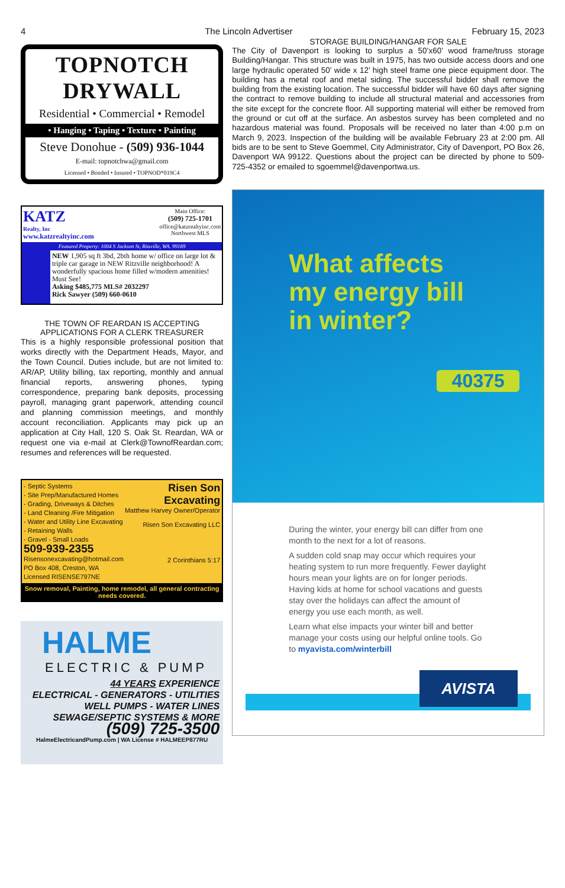4 The Lincoln Advertiser February 15, 2023
TOPNOTCH DRYWALL
Residential • Commercial • Remodel
• Hanging • Taping • Texture • Painting
Steve Donohue - (509) 936-1044
E-mail: topnotchwa@gmail.com
Licensed • Bonded • Insured • TOPNOD*019C4
KATZ
Realty, Inc
www.katzrealtyinc.com
Main Office:
(509) 725-1701
office@katzrealtyinc.com
Northwest MLS
Featured Property: 1004 S Jackson St, Ritzville, WA. 99169
NEW 1,905 sq ft 3bd, 2bth home w/ office on large lot & triple car garage in NEW Ritzville neighborhood! A wonderfully spacious home filled w/modern amenities! Must See!
Asking $485,775 MLS# 2032297
Rick Sawyer (509) 660-0610
THE TOWN OF REARDAN IS ACCEPTING
APPLICATIONS FOR A CLERK TREASURER
This is a highly responsible professional position that works directly with the Department Heads, Mayor, and the Town Council. Duties include, but are not limited to: AR/AP, Utility billing, tax reporting, monthly and annual financial reports, answering phones, typing correspondence, preparing bank deposits, processing payroll, managing grant paperwork, attending council and planning commission meetings, and monthly account reconciliation. Applicants may pick up an application at City Hall, 120 S. Oak St. Reardan, WA or request one via e-mail at Clerk@TownofReardan.com; resumes and references will be requested.
- Septic Systems
- Site Prep/Manufactured Homes
- Grading, Driveways & Ditches
- Land Cleaning /Fire Mitigation
- Water and Utility Line Excavating
- Retaining Walls
- Gravel - Small Loads
509-939-2355
Risensonexcavating@hotmail.com
PO Box 408, Creston, WA
Licensed RISENSE797NE
Risen Son Excavating
Matthew Harvey Owner/Operator
Risen Son Excavating LLC
2 Corinthians 5:17
Snow removal, Painting, home remodel, all general contracting needs covered.
HALME
ELECTRIC & PUMP
44 YEARS EXPERIENCE
ELECTRICAL - GENERATORS - UTILITIES
WELL PUMPS - WATER LINES
SEWAGE/SEPTIC SYSTEMS & MORE
(509) 725-3500
HalmeElectricandPump.com | WA License # HALMEEP877RU
STORAGE BUILDING/HANGAR FOR SALE
The City of Davenport is looking to surplus a 50’x60’ wood frame/truss storage Building/Hangar. This structure was built in 1975, has two outside access doors and one large hydraulic operated 50’ wide x 12’ high steel frame one piece equipment door. The building has a metal roof and metal siding. The successful bidder shall remove the building from the existing location. The successful bidder will have 60 days after signing the contract to remove building to include all structural material and accessories from the site except for the concrete floor. All supporting material will either be removed from the ground or cut off at the surface. An asbestos survey has been completed and no hazardous material was found. Proposals will be received no later than 4:00 p.m on March 9, 2023. Inspection of the building will be available February 23 at 2:00 pm. All bids are to be sent to Steve Goemmel, City Administrator, City of Davenport, PO Box 26, Davenport WA 99122. Questions about the project can be directed by phone to 509-725-4352 or emailed to sgoemmel@davenportwa.us.
What affects
my energy bill
in winter?
40375
During the winter, your energy bill can differ from one month to the next for a lot of reasons.
A sudden cold snap may occur which requires your heating system to run more frequently. Fewer daylight hours mean your lights are on for longer periods. Having kids at home for school vacations and guests stay over the holidays can affect the amount of energy you use each month, as well.
Learn what else impacts your winter bill and better manage your costs using our helpful online tools. Go to myavista.com/winterbill
AVISTA